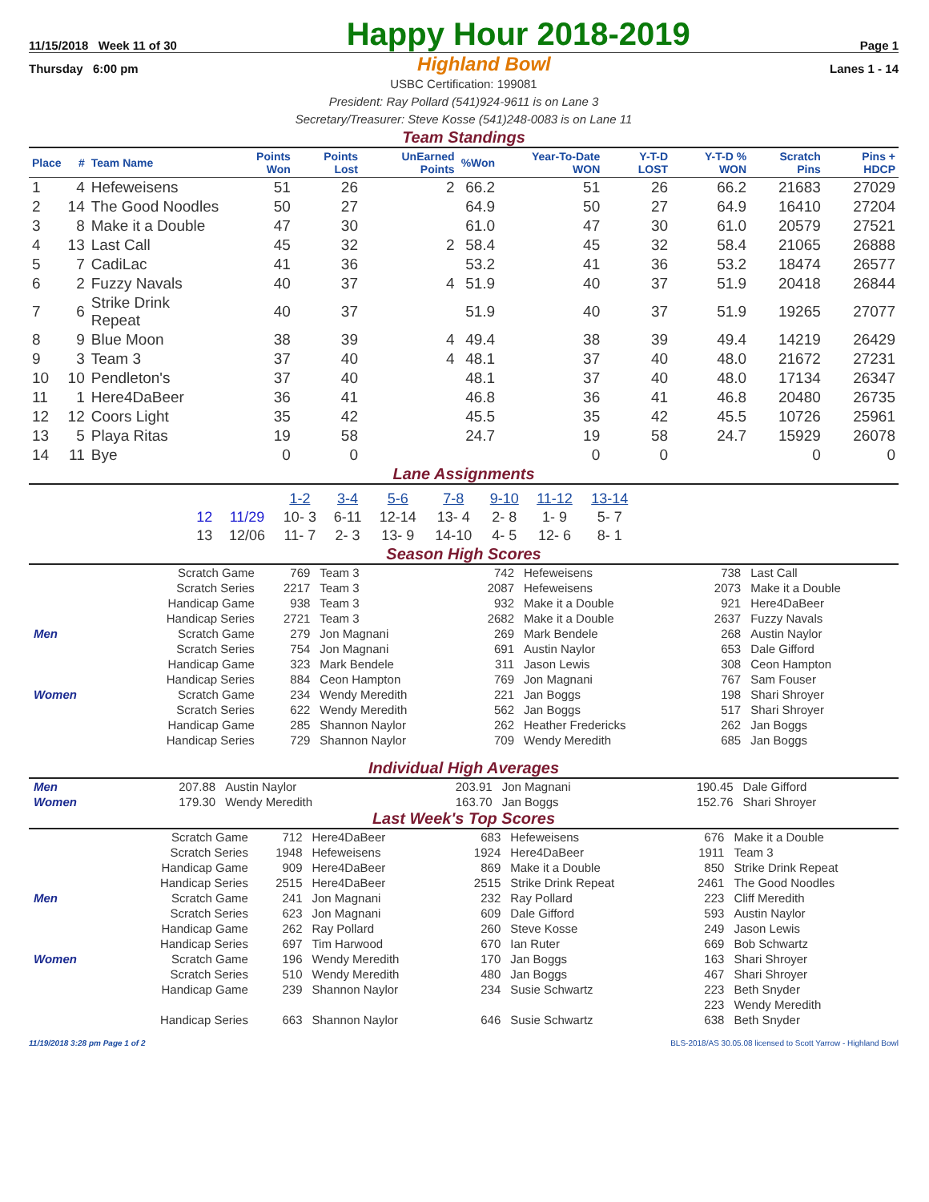11/15/2018 Week 11 of 30
Happy Hour 2018-2019
Page 1
Thursday 6:00 pm
Highland Bowl
Lanes 1 - 14
USBC Certification: 199081
President: Ray Pollard (541)924-9611 is on Lane 3
Secretary/Treasurer: Steve Kosse (541)248-0083 is on Lane 11
Team Standings
| Place | # | Team Name | Points Won | Points Lost | UnEarned Points | %Won | Year-To-Date WON | Y-T-D LOST | Y-T-D % WON | Scratch Pins | Pins + HDCP |
| --- | --- | --- | --- | --- | --- | --- | --- | --- | --- | --- | --- |
| 1 | 4 | Hefeweisens | 51 | 26 | 2 | 66.2 | 51 | 26 | 66.2 | 21683 | 27029 |
| 2 | 14 | The Good Noodles | 50 | 27 | | 64.9 | 50 | 27 | 64.9 | 16410 | 27204 |
| 3 | 8 | Make it a Double | 47 | 30 | | 61.0 | 47 | 30 | 61.0 | 20579 | 27521 |
| 4 | 13 | Last Call | 45 | 32 | 2 | 58.4 | 45 | 32 | 58.4 | 21065 | 26888 |
| 5 | 7 | CadiLac | 41 | 36 | | 53.2 | 41 | 36 | 53.2 | 18474 | 26577 |
| 6 | 2 | Fuzzy Navals | 40 | 37 | 4 | 51.9 | 40 | 37 | 51.9 | 20418 | 26844 |
| 7 | 6 | Strike Drink Repeat | 40 | 37 | | 51.9 | 40 | 37 | 51.9 | 19265 | 27077 |
| 8 | 9 | Blue Moon | 38 | 39 | 4 | 49.4 | 38 | 39 | 49.4 | 14219 | 26429 |
| 9 | 3 | Team 3 | 37 | 40 | 4 | 48.1 | 37 | 40 | 48.0 | 21672 | 27231 |
| 10 | 10 | Pendleton's | 37 | 40 | | 48.1 | 37 | 40 | 48.0 | 17134 | 26347 |
| 11 | 1 | Here4DaBeer | 36 | 41 | | 46.8 | 36 | 41 | 46.8 | 20480 | 26735 |
| 12 | 12 | Coors Light | 35 | 42 | | 45.5 | 35 | 42 | 45.5 | 10726 | 25961 |
| 13 | 5 | Playa Ritas | 19 | 58 | | 24.7 | 19 | 58 | 24.7 | 15929 | 26078 |
| 14 | 11 | Bye | 0 | 0 | | | 0 | 0 | | 0 | 0 |
Lane Assignments
| | | 1-2 | 3-4 | 5-6 | 7-8 | 9-10 | 11-12 | 13-14 |
| 12 | 11/29 | 10- 3 | 6-11 | 12-14 | 13- 4 | 2- 8 | 1- 9 | 5- 7 |
| 13 | 12/06 | 11- 7 | 2- 3 | 13- 9 | 14-10 | 4- 5 | 12- 6 | 8- 1 |
Season High Scores
| | Scratch Game | 769 | Team 3 | 742 | Hefeweisens | 738 | Last Call |
| | Scratch Series | 2217 | Team 3 | 2087 | Hefeweisens | 2073 | Make it a Double |
| | Handicap Game | 938 | Team 3 | 932 | Make it a Double | 921 | Here4DaBeer |
| | Handicap Series | 2721 | Team 3 | 2682 | Make it a Double | 2637 | Fuzzy Navals |
| Men | Scratch Game | 279 | Jon Magnani | 269 | Mark Bendele | 268 | Austin Naylor |
| | Scratch Series | 754 | Jon Magnani | 691 | Austin Naylor | 653 | Dale Gifford |
| | Handicap Game | 323 | Mark Bendele | 311 | Jason Lewis | 308 | Ceon Hampton |
| | Handicap Series | 884 | Ceon Hampton | 769 | Jon Magnani | 767 | Sam Fouser |
| Women | Scratch Game | 234 | Wendy Meredith | 221 | Jan Boggs | 198 | Shari Shroyer |
| | Scratch Series | 622 | Wendy Meredith | 562 | Jan Boggs | 517 | Shari Shroyer |
| | Handicap Game | 285 | Shannon Naylor | 262 | Heather Fredericks | 262 | Jan Boggs |
| | Handicap Series | 729 | Shannon Naylor | 709 | Wendy Meredith | 685 | Jan Boggs |
Individual High Averages
| Men | 207.88 | Austin Naylor | 203.91 | Jon Magnani | 190.45 | Dale Gifford |
| Women | 179.30 | Wendy Meredith | 163.70 | Jan Boggs | 152.76 | Shari Shroyer |
Last Week's Top Scores
| | Scratch Game | 712 | Here4DaBeer | 683 | Hefeweisens | 676 | Make it a Double |
| | Scratch Series | 1948 | Hefeweisens | 1924 | Here4DaBeer | 1911 | Team 3 |
| | Handicap Game | 909 | Here4DaBeer | 869 | Make it a Double | 850 | Strike Drink Repeat |
| | Handicap Series | 2515 | Here4DaBeer | 2515 | Strike Drink Repeat | 2461 | The Good Noodles |
| Men | Scratch Game | 241 | Jon Magnani | 232 | Ray Pollard | 223 | Cliff Meredith |
| | Scratch Series | 623 | Jon Magnani | 609 | Dale Gifford | 593 | Austin Naylor |
| | Handicap Game | 262 | Ray Pollard | 260 | Steve Kosse | 249 | Jason Lewis |
| | Handicap Series | 697 | Tim Harwood | 670 | Ian Ruter | 669 | Bob Schwartz |
| Women | Scratch Game | 196 | Wendy Meredith | 170 | Jan Boggs | 163 | Shari Shroyer |
| | Scratch Series | 510 | Wendy Meredith | 480 | Jan Boggs | 467 | Shari Shroyer |
| | Handicap Game | 239 | Shannon Naylor | 234 | Susie Schwartz | 223 | Beth Snyder |
| | | | | | | 223 | Wendy Meredith |
| | Handicap Series | 663 | Shannon Naylor | 646 | Susie Schwartz | 638 | Beth Snyder |
11/19/2018 3:28 pm Page 1 of 2 BLS-2018/AS 30.05.08 licensed to Scott Yarrow - Highland Bowl